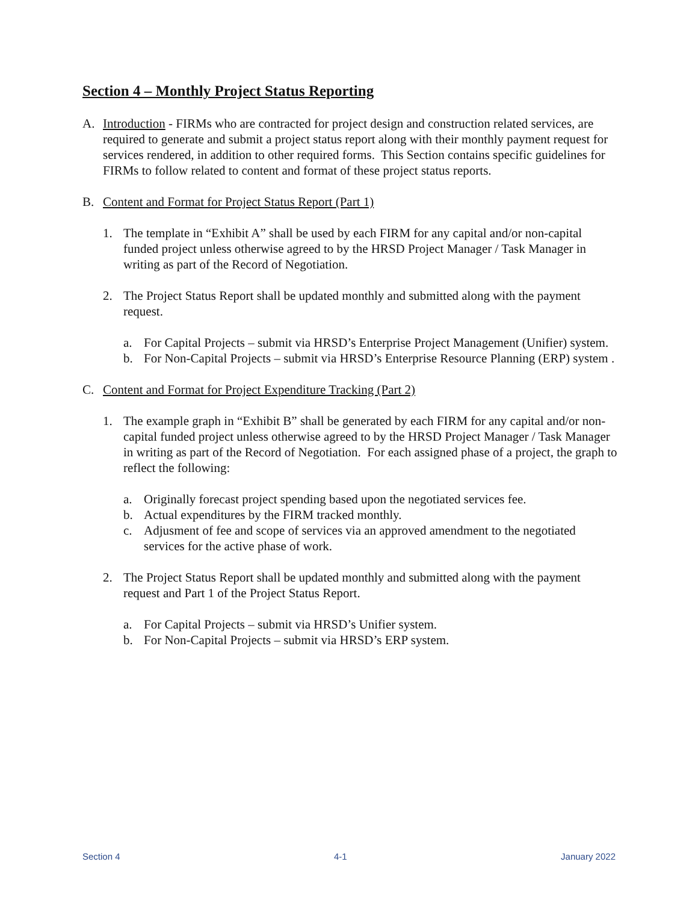Section 4 – Monthly Project Status Reporting
A. Introduction - FIRMs who are contracted for project design and construction related services, are required to generate and submit a project status report along with their monthly payment request for services rendered, in addition to other required forms. This Section contains specific guidelines for FIRMs to follow related to content and format of these project status reports.
B. Content and Format for Project Status Report (Part 1)
1. The template in “Exhibit A” shall be used by each FIRM for any capital and/or non-capital funded project unless otherwise agreed to by the HRSD Project Manager / Task Manager in writing as part of the Record of Negotiation.
2. The Project Status Report shall be updated monthly and submitted along with the payment request.
a. For Capital Projects – submit via HRSD’s Enterprise Project Management (Unifier) system.
b. For Non-Capital Projects – submit via HRSD’s Enterprise Resource Planning (ERP) system .
C. Content and Format for Project Expenditure Tracking (Part 2)
1. The example graph in “Exhibit B” shall be generated by each FIRM for any capital and/or non-capital funded project unless otherwise agreed to by the HRSD Project Manager / Task Manager in writing as part of the Record of Negotiation. For each assigned phase of a project, the graph to reflect the following:
a. Originally forecast project spending based upon the negotiated services fee.
b. Actual expenditures by the FIRM tracked monthly.
c. Adjusment of fee and scope of services via an approved amendment to the negotiated services for the active phase of work.
2. The Project Status Report shall be updated monthly and submitted along with the payment request and Part 1 of the Project Status Report.
a. For Capital Projects – submit via HRSD’s Unifier system.
b. For Non-Capital Projects – submit via HRSD’s ERP system.
Section 4 4-1 January 2022